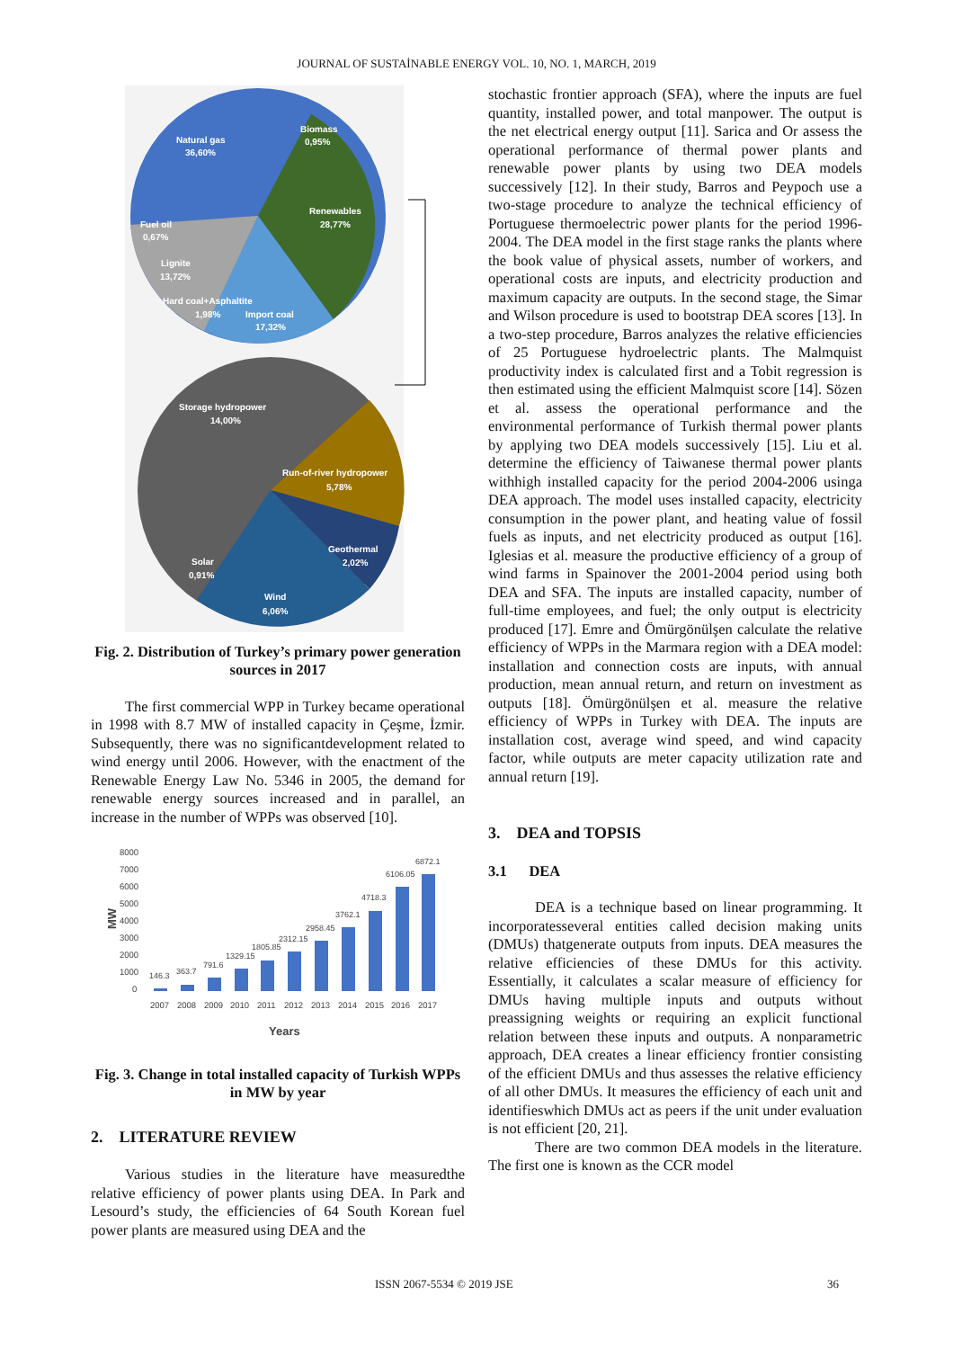JOURNAL OF SUSTAİNABLE ENERGY VOL. 10, NO. 1, MARCH, 2019
Natural gas
36,60%
Biomass
0,95%
Renewables
28,77%
Fuel oil
0,67%
Lignite
13,72%
Hard coal+Asphaltite
1,98%
Import coal
17,32%
Storage hydropower
14,00%
Run-of-river hydropower
5,78%
Geothermal
2,02%
Solar
0,91%
Wind
6,06%
Fig. 2. Distribution of Turkey’s primary power generation sources in 2017
The first commercial WPP in Turkey became operational in 1998 with 8.7 MW of installed capacity in Çeşme, İzmir. Subsequently, there was no significantdevelopment related to wind energy until 2006. However, with the enactment of the Renewable Energy Law No. 5346 in 2005, the demand for renewable energy sources increased and in parallel, an increase in the number of WPPs was observed [10].
8000
7000
6000
5000
4000
3000
2000
1000
0
MW
146.3
363.7
791.6
1329.15
1805.85
2312.15
2958.45
3762.1
4718.3
6106.05
6872.1
2007
2008
2009
2010
2011
2012
2013
2014
2015
2016
2017
Years
Fig. 3. Change in total installed capacity of Turkish WPPs in MW by year
2. LITERATURE REVIEW
Various studies in the literature have measuredthe relative efficiency of power plants using DEA. In Park and Lesourd’s study, the efficiencies of 64 South Korean fuel power plants are measured using DEA and the
stochastic frontier approach (SFA), where the inputs are fuel quantity, installed power, and total manpower. The output is the net electrical energy output [11]. Sarica and Or assess the operational performance of thermal power plants and renewable power plants by using two DEA models successively [12]. In their study, Barros and Peypoch use a two-stage procedure to analyze the technical efficiency of Portuguese thermoelectric power plants for the period 1996-2004. The DEA model in the first stage ranks the plants where the book value of physical assets, number of workers, and operational costs are inputs, and electricity production and maximum capacity are outputs. In the second stage, the Simar and Wilson procedure is used to bootstrap DEA scores [13]. In a two-step procedure, Barros analyzes the relative efficiencies of 25 Portuguese hydroelectric plants. The Malmquist productivity index is calculated first and a Tobit regression is then estimated using the efficient Malmquist score [14]. Sözen et al. assess the operational performance and the environmental performance of Turkish thermal power plants by applying two DEA models successively [15]. Liu et al. determine the efficiency of Taiwanese thermal power plants withhigh installed capacity for the period 2004-2006 usinga DEA approach. The model uses installed capacity, electricity consumption in the power plant, and heating value of fossil fuels as inputs, and net electricity produced as output [16]. Iglesias et al. measure the productive efficiency of a group of wind farms in Spainover the 2001-2004 period using both DEA and SFA. The inputs are installed capacity, number of full-time employees, and fuel; the only output is electricity produced [17]. Emre and Ömürgönülşen calculate the relative efficiency of WPPs in the Marmara region with a DEA model: installation and connection costs are inputs, with annual production, mean annual return, and return on investment as outputs [18]. Ömürgönülşen et al. measure the relative efficiency of WPPs in Turkey with DEA. The inputs are installation cost, average wind speed, and wind capacity factor, while outputs are meter capacity utilization rate and annual return [19].
3. DEA and TOPSIS
3.1 DEA
DEA is a technique based on linear programming. It incorporatesseveral entities called decision making units (DMUs) thatgenerate outputs from inputs. DEA measures the relative efficiencies of these DMUs for this activity. Essentially, it calculates a scalar measure of efficiency for DMUs having multiple inputs and outputs without preassigning weights or requiring an explicit functional relation between these inputs and outputs. A nonparametric approach, DEA creates a linear efficiency frontier consisting of the efficient DMUs and thus assesses the relative efficiency of all other DMUs. It measures the efficiency of each unit and identifieswhich DMUs act as peers if the unit under evaluation is not efficient [20, 21].
There are two common DEA models in the literature. The first one is known as the CCR model
ISSN 2067-5534 © 2019 JSE 36